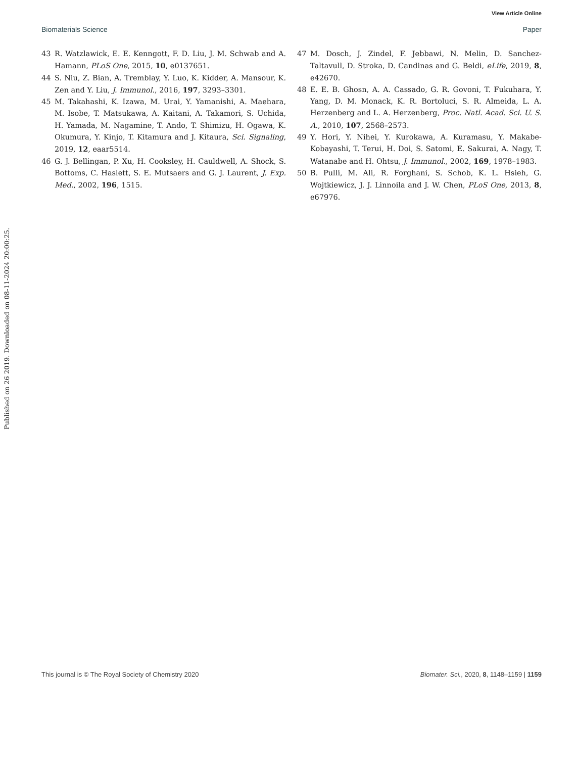View Article Online
Biomaterials Science Paper
43 R. Watzlawick, E. E. Kenngott, F. D. Liu, J. M. Schwab and A. Hamann, PLoS One, 2015, 10, e0137651.
44 S. Niu, Z. Bian, A. Tremblay, Y. Luo, K. Kidder, A. Mansour, K. Zen and Y. Liu, J. Immunol., 2016, 197, 3293–3301.
45 M. Takahashi, K. Izawa, M. Urai, Y. Yamanishi, A. Maehara, M. Isobe, T. Matsukawa, A. Kaitani, A. Takamori, S. Uchida, H. Yamada, M. Nagamine, T. Ando, T. Shimizu, H. Ogawa, K. Okumura, Y. Kinjo, T. Kitamura and J. Kitaura, Sci. Signaling, 2019, 12, eaar5514.
46 G. J. Bellingan, P. Xu, H. Cooksley, H. Cauldwell, A. Shock, S. Bottoms, C. Haslett, S. E. Mutsaers and G. J. Laurent, J. Exp. Med., 2002, 196, 1515.
47 M. Dosch, J. Zindel, F. Jebbawi, N. Melin, D. Sanchez-Taltavull, D. Stroka, D. Candinas and G. Beldi, eLife, 2019, 8, e42670.
48 E. E. B. Ghosn, A. A. Cassado, G. R. Govoni, T. Fukuhara, Y. Yang, D. M. Monack, K. R. Bortoluci, S. R. Almeida, L. A. Herzenberg and L. A. Herzenberg, Proc. Natl. Acad. Sci. U. S. A., 2010, 107, 2568–2573.
49 Y. Hori, Y. Nihei, Y. Kurokawa, A. Kuramasu, Y. Makabe-Kobayashi, T. Terui, H. Doi, S. Satomi, E. Sakurai, A. Nagy, T. Watanabe and H. Ohtsu, J. Immunol., 2002, 169, 1978–1983.
50 B. Pulli, M. Ali, R. Forghani, S. Schob, K. L. Hsieh, G. Wojtkiewicz, J. J. Linnoila and J. W. Chen, PLoS One, 2013, 8, e67976.
Published on 26 2019. Downloaded on 08-11-2024 20:00:25.
This journal is © The Royal Society of Chemistry 2020 Biomater. Sci., 2020, 8, 1148–1159 | 1159